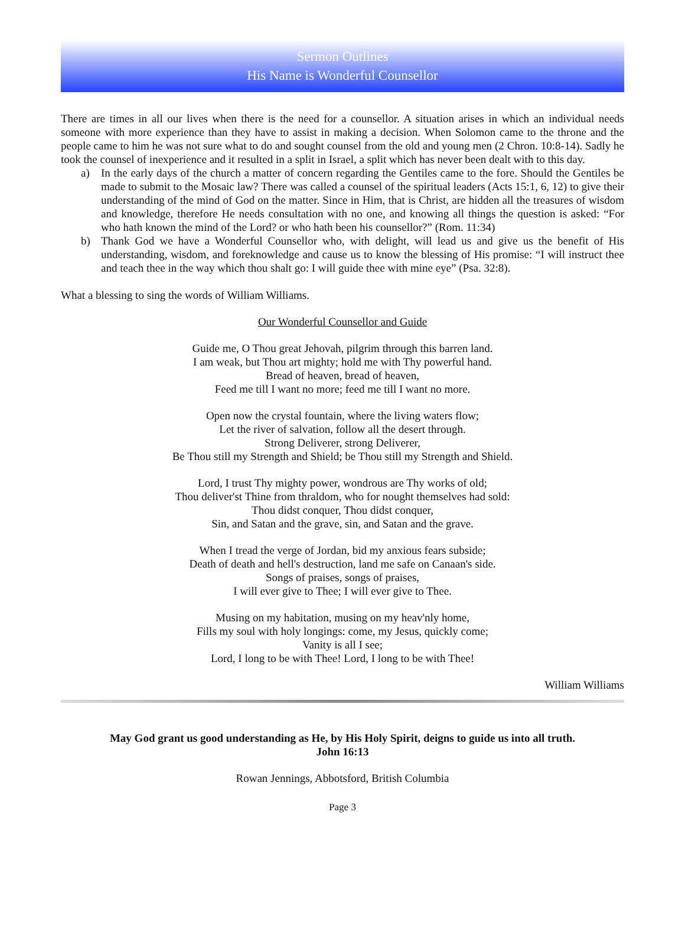Sermon Outlines
His Name is Wonderful Counsellor
There are times in all our lives when there is the need for a counsellor. A situation arises in which an individual needs someone with more experience than they have to assist in making a decision. When Solomon came to the throne and the people came to him he was not sure what to do and sought counsel from the old and young men (2 Chron. 10:8-14). Sadly he took the counsel of inexperience and it resulted in a split in Israel, a split which has never been dealt with to this day.
a) In the early days of the church a matter of concern regarding the Gentiles came to the fore. Should the Gentiles be made to submit to the Mosaic law? There was called a counsel of the spiritual leaders (Acts 15:1, 6, 12) to give their understanding of the mind of God on the matter. Since in Him, that is Christ, are hidden all the treasures of wisdom and knowledge, therefore He needs consultation with no one, and knowing all things the question is asked: “For who hath known the mind of the Lord? or who hath been his counsellor?” (Rom. 11:34)
b) Thank God we have a Wonderful Counsellor who, with delight, will lead us and give us the benefit of His understanding, wisdom, and foreknowledge and cause us to know the blessing of His promise: “I will instruct thee and teach thee in the way which thou shalt go: I will guide thee with mine eye” (Psa. 32:8).
What a blessing to sing the words of William Williams.
Our Wonderful Counsellor and Guide
Guide me, O Thou great Jehovah, pilgrim through this barren land.
I am weak, but Thou art mighty; hold me with Thy powerful hand.
Bread of heaven, bread of heaven,
Feed me till I want no more; feed me till I want no more.
Open now the crystal fountain, where the living waters flow;
Let the river of salvation, follow all the desert through.
Strong Deliverer, strong Deliverer,
Be Thou still my Strength and Shield; be Thou still my Strength and Shield.
Lord, I trust Thy mighty power, wondrous are Thy works of old;
Thou deliver'st Thine from thraldom, who for nought themselves had sold:
Thou didst conquer, Thou didst conquer,
Sin, and Satan and the grave, sin, and Satan and the grave.
When I tread the verge of Jordan, bid my anxious fears subside;
Death of death and hell's destruction, land me safe on Canaan's side.
Songs of praises, songs of praises,
I will ever give to Thee; I will ever give to Thee.
Musing on my habitation, musing on my heav'nly home,
Fills my soul with holy longings: come, my Jesus, quickly come;
Vanity is all I see;
Lord, I long to be with Thee! Lord, I long to be with Thee!
William Williams
May God grant us good understanding as He, by His Holy Spirit, deigns to guide us into all truth.
John 16:13
Rowan Jennings, Abbotsford, British Columbia
Page 3